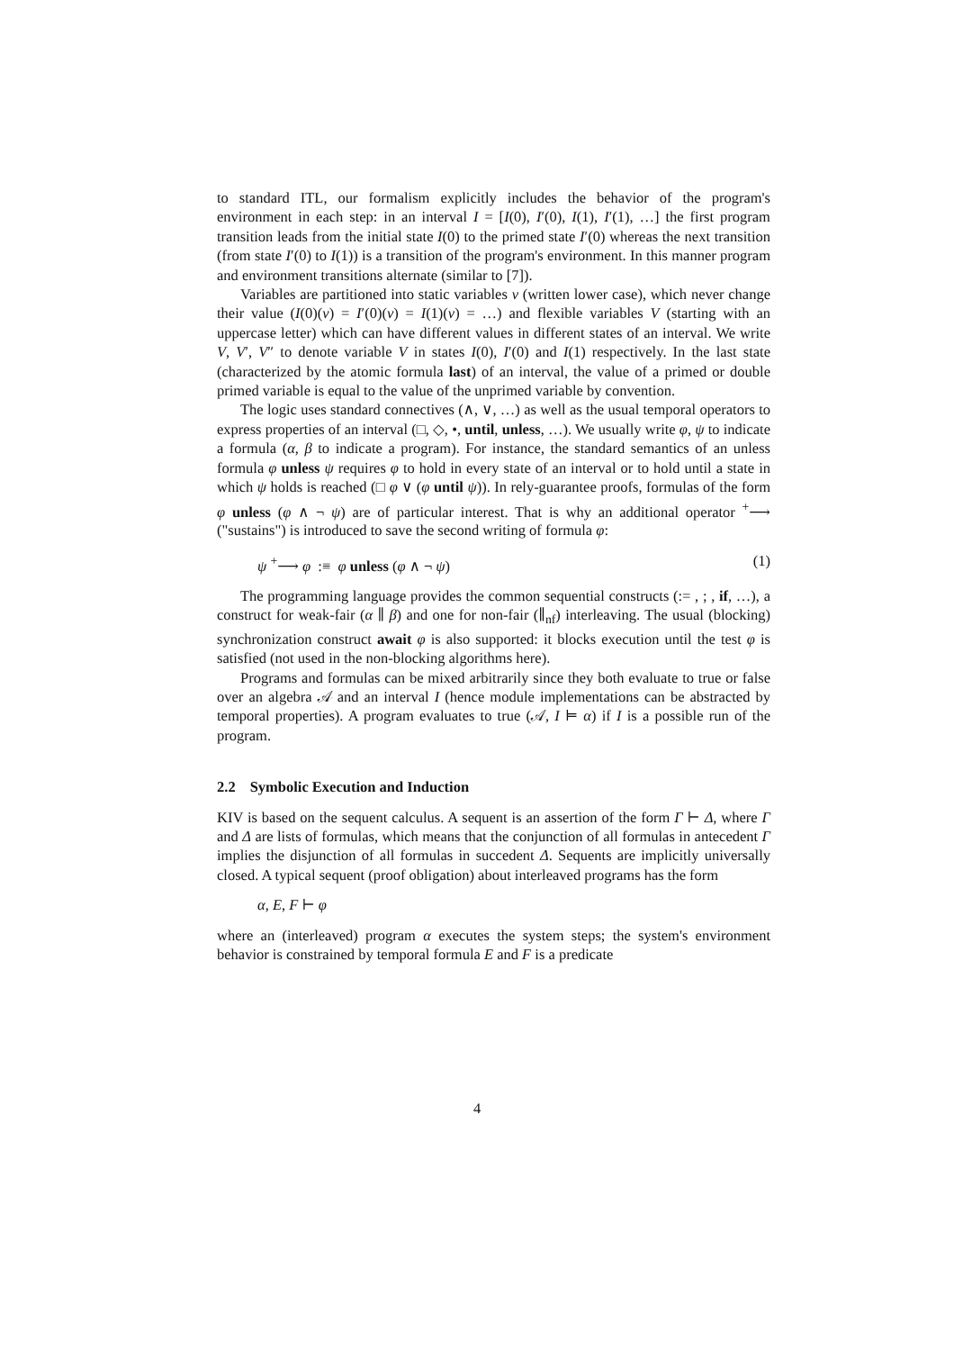to standard ITL, our formalism explicitly includes the behavior of the program's environment in each step: in an interval I = [I(0), I′(0), I(1), I′(1), …] the first program transition leads from the initial state I(0) to the primed state I′(0) whereas the next transition (from state I′(0) to I(1)) is a transition of the program's environment. In this manner program and environment transitions alternate (similar to [7]).
Variables are partitioned into static variables v (written lower case), which never change their value (I(0)(v) = I′(0)(v) = I(1)(v) = …) and flexible variables V (starting with an uppercase letter) which can have different values in different states of an interval. We write V, V′, V″ to denote variable V in states I(0), I′(0) and I(1) respectively. In the last state (characterized by the atomic formula last) of an interval, the value of a primed or double primed variable is equal to the value of the unprimed variable by convention.
The logic uses standard connectives (∧, ∨, …) as well as the usual temporal operators to express properties of an interval (□, ◇, •, until, unless, …). We usually write φ, ψ to indicate a formula (α, β to indicate a program). For instance, the standard semantics of an unless formula φ unless ψ requires φ to hold in every state of an interval or to hold until a state in which ψ holds is reached (□ φ ∨ (φ until ψ)). In rely-guarantee proofs, formulas of the form φ unless (φ ∧ ¬ ψ) are of particular interest. That is why an additional operator <sup>+</sup>⟶ ("sustains") is introduced to save the second writing of formula φ:
ψ <sup>+</sup>⟶ φ :≡ φ unless (φ ∧ ¬ ψ) (1)
The programming language provides the common sequential constructs (:= , ; , if, …), a construct for weak-fair (α ∥ β) and one for non-fair (∥<sub>nf</sub>) interleaving. The usual (blocking) synchronization construct await φ is also supported: it blocks execution until the test φ is satisfied (not used in the non-blocking algorithms here).
Programs and formulas can be mixed arbitrarily since they both evaluate to true or false over an algebra 𝒜 and an interval I (hence module implementations can be abstracted by temporal properties). A program evaluates to true (𝒜, I ⊨ α) if I is a possible run of the program.
2.2 Symbolic Execution and Induction
KIV is based on the sequent calculus. A sequent is an assertion of the form Γ ⊢ Δ, where Γ and Δ are lists of formulas, which means that the conjunction of all formulas in antecedent Γ implies the disjunction of all formulas in succedent Δ. Sequents are implicitly universally closed. A typical sequent (proof obligation) about interleaved programs has the form
α, E, F ⊢ φ
where an (interleaved) program α executes the system steps; the system's environment behavior is constrained by temporal formula E and F is a predicate
4